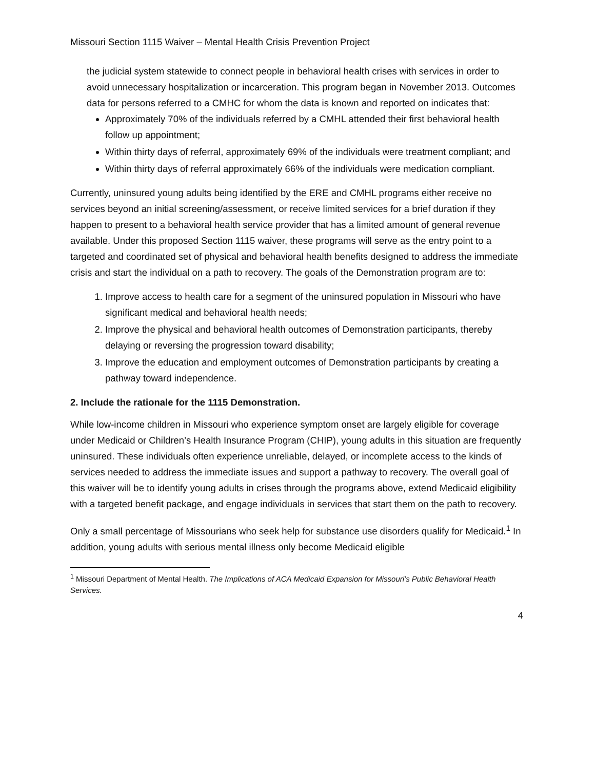Missouri Section 1115 Waiver – Mental Health Crisis Prevention Project
the judicial system statewide to connect people in behavioral health crises with services in order to avoid unnecessary hospitalization or incarceration. This program began in November 2013. Outcomes data for persons referred to a CMHC for whom the data is known and reported on indicates that:
Approximately 70% of the individuals referred by a CMHL attended their first behavioral health follow up appointment;
Within thirty days of referral, approximately 69% of the individuals were treatment compliant; and
Within thirty days of referral approximately 66% of the individuals were medication compliant.
Currently, uninsured young adults being identified by the ERE and CMHL programs either receive no services beyond an initial screening/assessment, or receive limited services for a brief duration if they happen to present to a behavioral health service provider that has a limited amount of general revenue available. Under this proposed Section 1115 waiver, these programs will serve as the entry point to a targeted and coordinated set of physical and behavioral health benefits designed to address the immediate crisis and start the individual on a path to recovery. The goals of the Demonstration program are to:
1. Improve access to health care for a segment of the uninsured population in Missouri who have significant medical and behavioral health needs;
2. Improve the physical and behavioral health outcomes of Demonstration participants, thereby delaying or reversing the progression toward disability;
3. Improve the education and employment outcomes of Demonstration participants by creating a pathway toward independence.
2. Include the rationale for the 1115 Demonstration.
While low-income children in Missouri who experience symptom onset are largely eligible for coverage under Medicaid or Children’s Health Insurance Program (CHIP), young adults in this situation are frequently uninsured. These individuals often experience unreliable, delayed, or incomplete access to the kinds of services needed to address the immediate issues and support a pathway to recovery. The overall goal of this waiver will be to identify young adults in crises through the programs above, extend Medicaid eligibility with a targeted benefit package, and engage individuals in services that start them on the path to recovery.
Only a small percentage of Missourians who seek help for substance use disorders qualify for Medicaid.<sup>1</sup> In addition, young adults with serious mental illness only become Medicaid eligible
<sup>1</sup> Missouri Department of Mental Health. The Implications of ACA Medicaid Expansion for Missouri’s Public Behavioral Health Services.
4